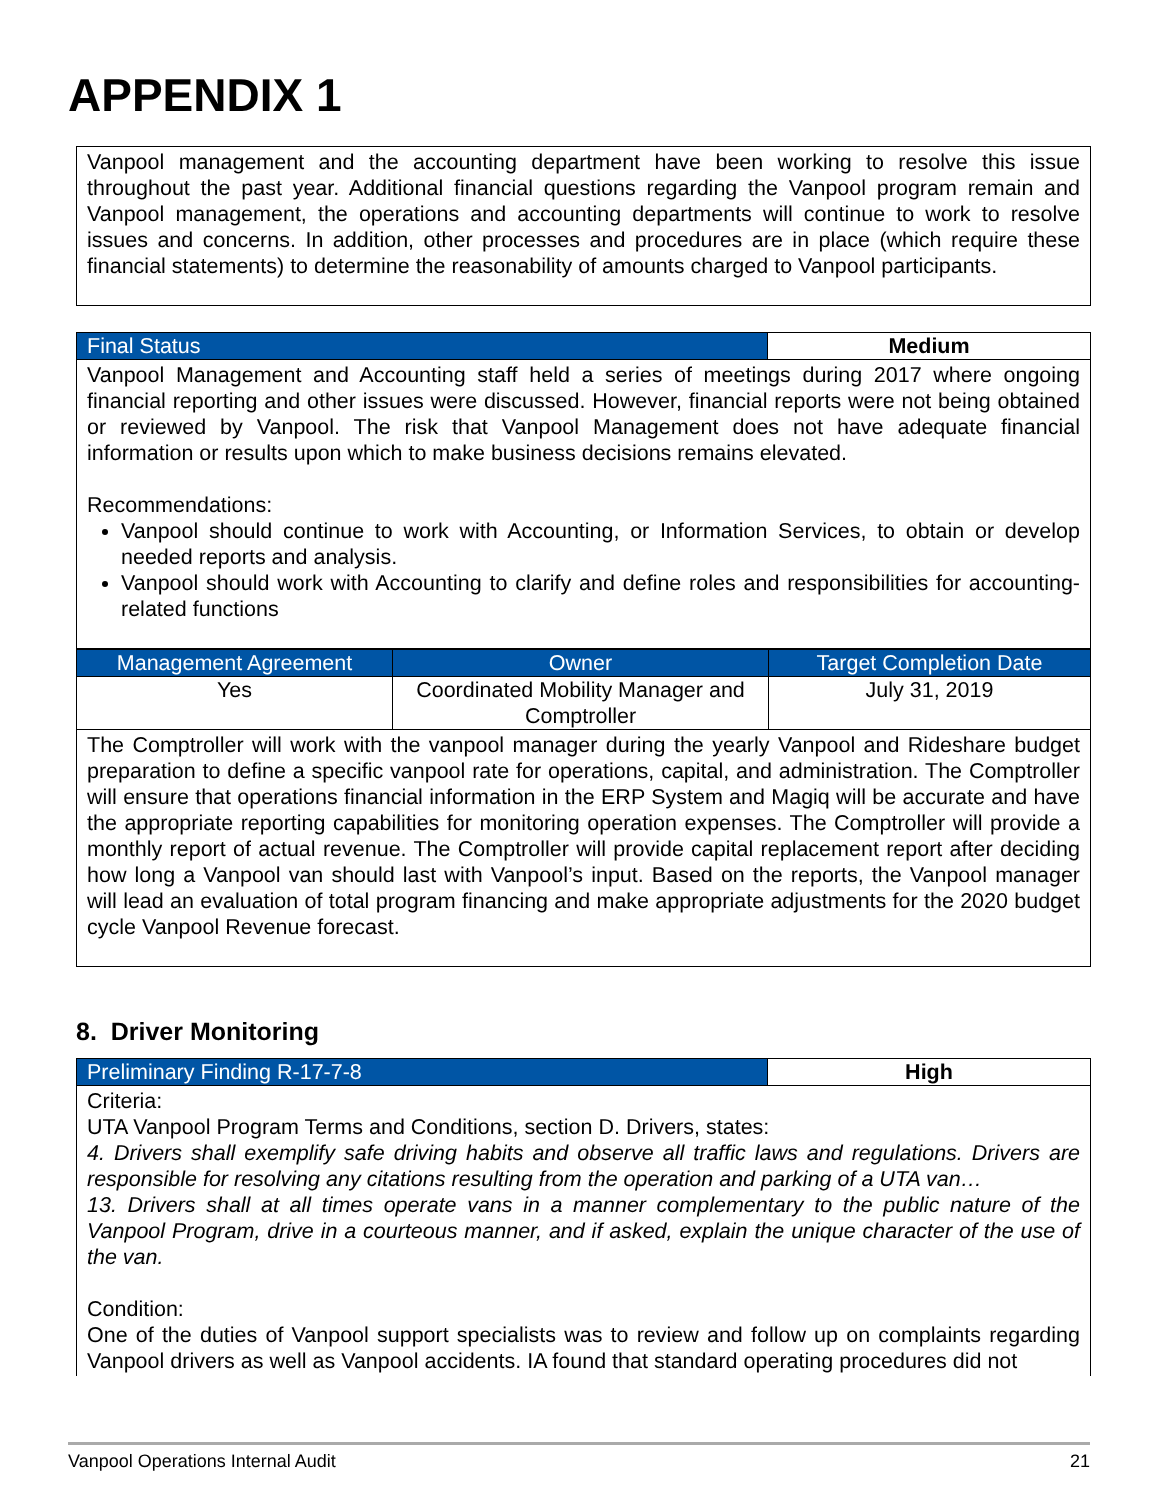APPENDIX 1
Vanpool management and the accounting department have been working to resolve this issue throughout the past year. Additional financial questions regarding the Vanpool program remain and Vanpool management, the operations and accounting departments will continue to work to resolve issues and concerns. In addition, other processes and procedures are in place (which require these financial statements) to determine the reasonability of amounts charged to Vanpool participants.
| Final Status | Medium |
| --- | --- |
Vanpool Management and Accounting staff held a series of meetings during 2017 where ongoing financial reporting and other issues were discussed. However, financial reports were not being obtained or reviewed by Vanpool. The risk that Vanpool Management does not have adequate financial information or results upon which to make business decisions remains elevated.
Recommendations:
Vanpool should continue to work with Accounting, or Information Services, to obtain or develop needed reports and analysis.
Vanpool should work with Accounting to clarify and define roles and responsibilities for accounting-related functions
| Management Agreement | Owner | Target Completion Date |
| --- | --- | --- |
| Yes | Coordinated Mobility Manager and Comptroller | July 31, 2019 |
The Comptroller will work with the vanpool manager during the yearly Vanpool and Rideshare budget preparation to define a specific vanpool rate for operations, capital, and administration. The Comptroller will ensure that operations financial information in the ERP System and Magiq will be accurate and have the appropriate reporting capabilities for monitoring operation expenses. The Comptroller will provide a monthly report of actual revenue. The Comptroller will provide capital replacement report after deciding how long a Vanpool van should last with Vanpool’s input. Based on the reports, the Vanpool manager will lead an evaluation of total program financing and make appropriate adjustments for the 2020 budget cycle Vanpool Revenue forecast.
8. Driver Monitoring
| Preliminary Finding R-17-7-8 | High |
| --- | --- |
Criteria:
UTA Vanpool Program Terms and Conditions, section D. Drivers, states:
4. Drivers shall exemplify safe driving habits and observe all traffic laws and regulations. Drivers are responsible for resolving any citations resulting from the operation and parking of a UTA van…
13. Drivers shall at all times operate vans in a manner complementary to the public nature of the Vanpool Program, drive in a courteous manner, and if asked, explain the unique character of the use of the van.
Condition:
One of the duties of Vanpool support specialists was to review and follow up on complaints regarding Vanpool drivers as well as Vanpool accidents. IA found that standard operating procedures did not
Vanpool Operations Internal Audit 21